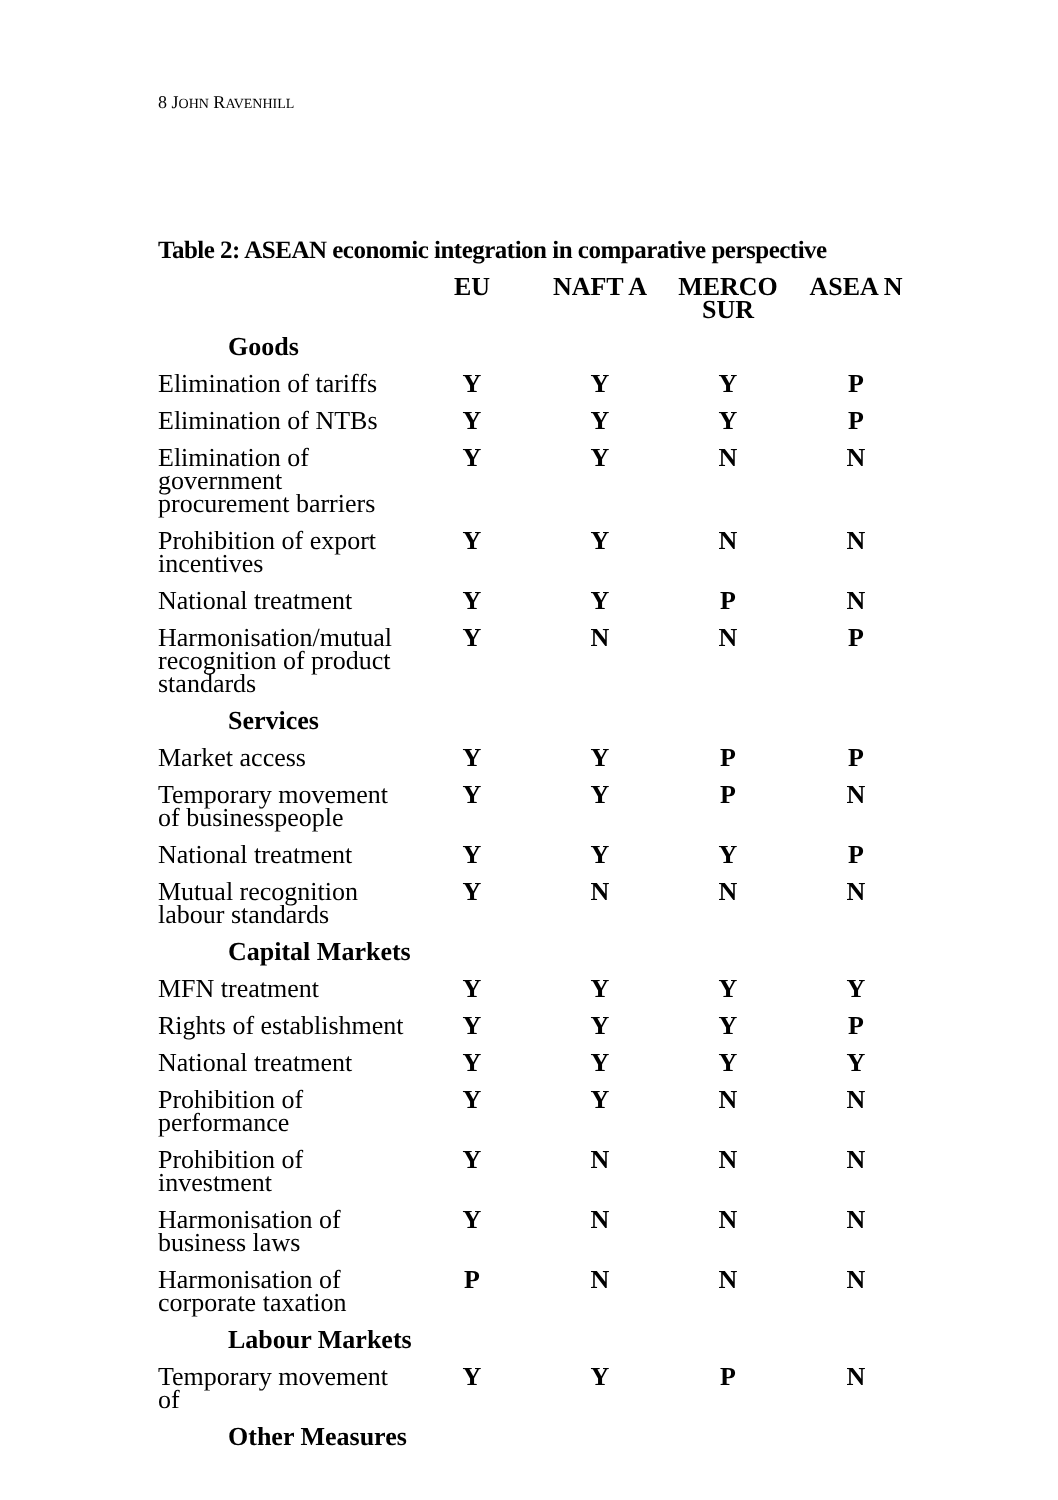8 JOHN RAVENHILL
Table 2: ASEAN economic integration in comparative perspective
| | EU | NAFT A | MERCO SUR | ASEA N |
| Goods | | | | |
| Elimination of tariffs | Y | Y | Y | P |
| Elimination of NTBs | Y | Y | Y | P |
| Elimination of government procurement barriers | Y | Y | N | N |
| Prohibition of export incentives | Y | Y | N | N |
| National treatment | Y | Y | P | N |
| Harmonisation/mutual recognition of product standards | Y | N | N | P |
| Services | | | | |
| Market access | Y | Y | P | P |
| Temporary movement of businesspeople | Y | Y | P | N |
| National treatment | Y | Y | Y | P |
| Mutual recognition labour standards | Y | N | N | N |
| Capital Markets | | | | |
| MFN treatment | Y | Y | Y | Y |
| Rights of establishment | Y | Y | Y | P |
| National treatment | Y | Y | Y | Y |
| Prohibition of performance | Y | Y | N | N |
| Prohibition of investment | Y | N | N | N |
| Harmonisation of business laws | Y | N | N | N |
| Harmonisation of corporate taxation | P | N | N | N |
| Labour Markets | | | | |
| Temporary movement of | Y | Y | P | N |
| Other Measures | | | | |